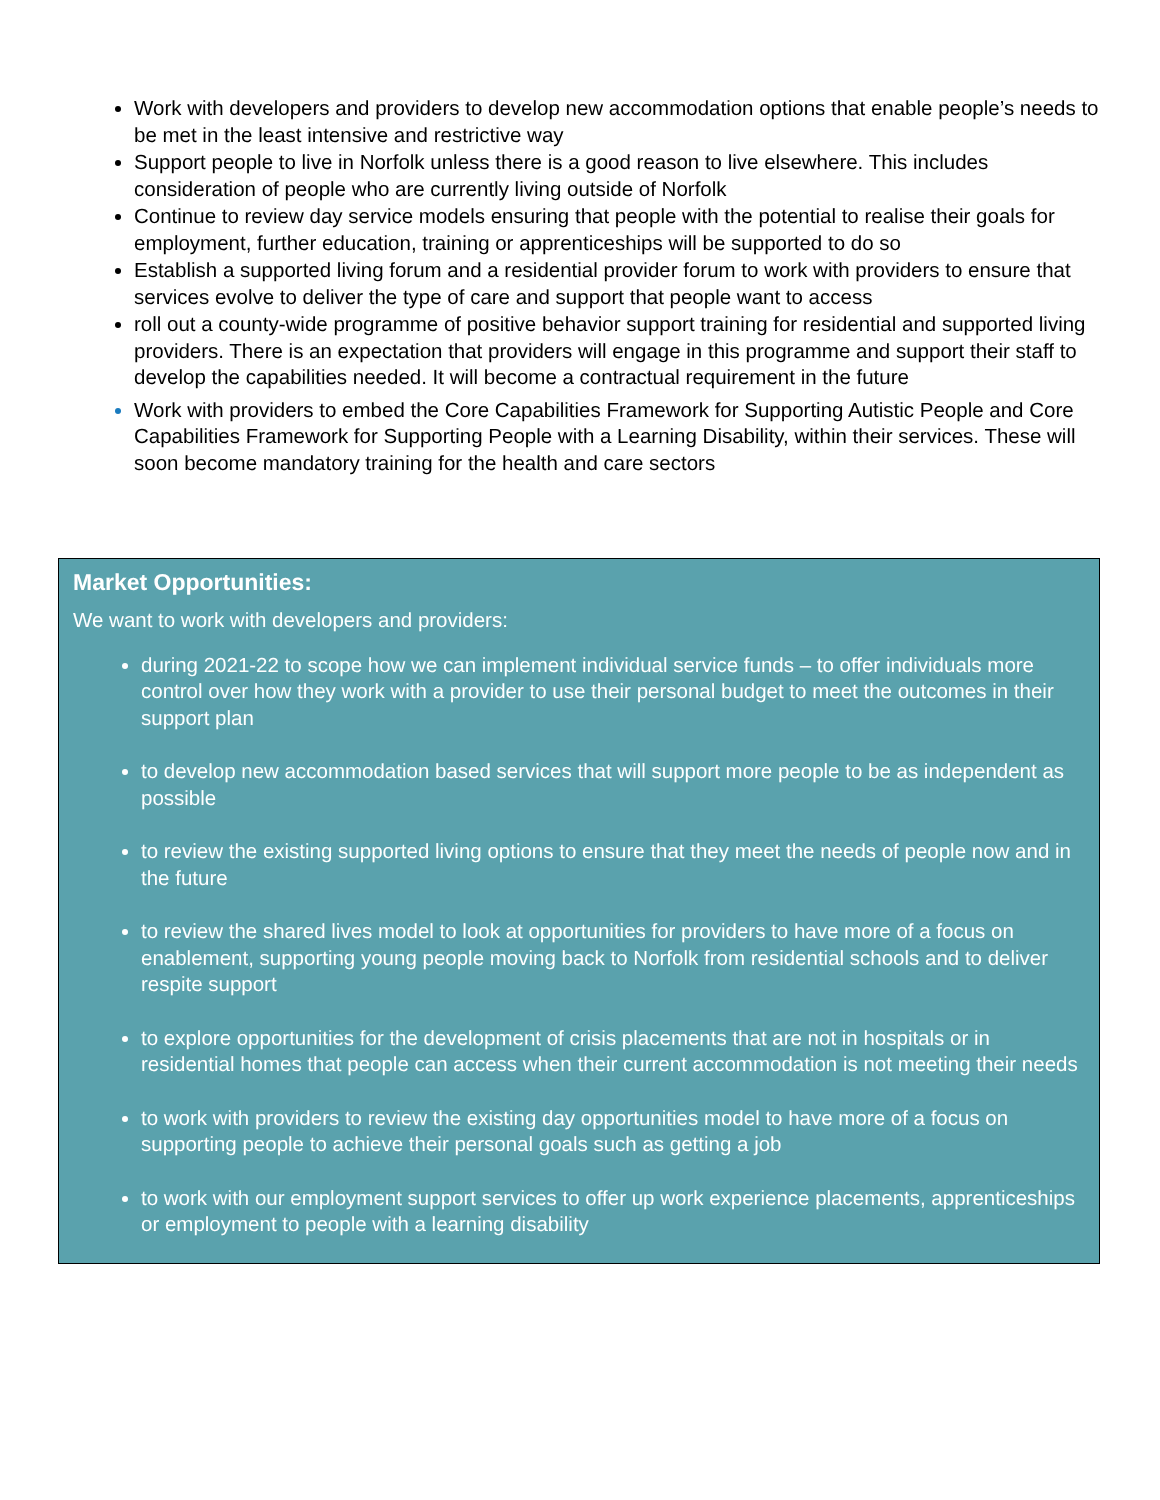Work with developers and providers to develop new accommodation options that enable people’s needs to be met in the least intensive and restrictive way
Support people to live in Norfolk unless there is a good reason to live elsewhere. This includes consideration of people who are currently living outside of Norfolk
Continue to review day service models ensuring that people with the potential to realise their goals for employment, further education, training or apprenticeships will be supported to do so
Establish a supported living forum and a residential provider forum to work with providers to ensure that services evolve to deliver the type of care and support that people want to access
roll out a county-wide programme of positive behavior support training for residential and supported living providers. There is an expectation that providers will engage in this programme and support their staff to develop the capabilities needed. It will become a contractual requirement in the future
Work with providers to embed the Core Capabilities Framework for Supporting Autistic People and Core Capabilities Framework for Supporting People with a Learning Disability, within their services. These will soon become mandatory training for the health and care sectors
Market Opportunities:
We want to work with developers and providers:
during 2021-22 to scope how we can implement individual service funds – to offer individuals more control over how they work with a provider to use their personal budget to meet the outcomes in their support plan
to develop new accommodation based services that will support more people to be as independent as possible
to review the existing supported living options to ensure that they meet the needs of people now and in the future
to review the shared lives model to look at opportunities for providers to have more of a focus on enablement, supporting young people moving back to Norfolk from residential schools and to deliver respite support
to explore opportunities for the development of crisis placements that are not in hospitals or in residential homes that people can access when their current accommodation is not meeting their needs
to work with providers to review the existing day opportunities model to have more of a focus on supporting people to achieve their personal goals such as getting a job
to work with our employment support services to offer up work experience placements, apprenticeships or employment to people with a learning disability